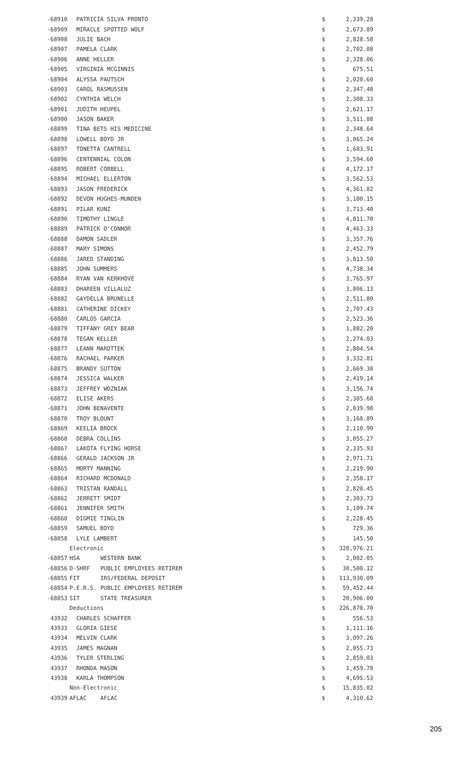| -68910 | PATRICIA SILVA PRONTO | | | $ | 2,339.28 |
| -68909 | MIRACLE SPOTTED WOLF | | | $ | 2,673.89 |
| -68908 | JULIE BACH | | | $ | 2,828.58 |
| -68907 | PAMELA CLARK | | | $ | 2,702.08 |
| -68906 | ANNE HELLER | | | $ | 2,328.06 |
| -68905 | VIRGINIA MCGINNIS | | | $ | 675.51 |
| -68904 | ALYSSA PAUTSCH | | | $ | 2,020.60 |
| -68903 | CAROL RASMUSSEN | | | $ | 2,347.48 |
| -68902 | CYNTHIA WELCH | | | $ | 2,308.33 |
| -68901 | JUDITH HEUPEL | | | $ | 2,621.17 |
| -68900 | JASON BAKER | | | $ | 3,511.88 |
| -68899 | TINA BETS HIS MEDICINE | | | $ | 2,348.64 |
| -68898 | LOWELL BOYD JR | | | $ | 3,065.24 |
| -68897 | TONETTA CANTRELL | | | $ | 1,683.91 |
| -68896 | CENTENNIAL COLON | | | $ | 3,594.60 |
| -68895 | ROBERT CORBELL | | | $ | 4,172.17 |
| -68894 | MICHAEL ELLERTON | | | $ | 3,562.53 |
| -68893 | JASON FREDERICK | | | $ | 4,361.82 |
| -68892 | DEVON HUGHES-MUNDEN | | | $ | 3,100.15 |
| -68891 | PILAR KUNZ | | | $ | 3,713.40 |
| -68890 | TIMOTHY LINGLE | | | $ | 4,811.70 |
| -68889 | PATRICK O'CONNOR | | | $ | 4,463.33 |
| -68888 | DAMON SADLER | | | $ | 3,357.76 |
| -68887 | MARY SIMONS | | | $ | 2,452.79 |
| -68886 | JARED STANDING | | | $ | 3,813.50 |
| -68885 | JOHN SUMMERS | | | $ | 4,738.34 |
| -68884 | RYAN VAN KERKHOVE | | | $ | 3,765.97 |
| -68883 | DHAREEN VILLALUZ | | | $ | 3,806.13 |
| -68882 | GAYDELLA BRUNELLE | | | $ | 2,511.80 |
| -68881 | CATHERINE DICKEY | | | $ | 2,707.43 |
| -68880 | CARLOS GARCIA | | | $ | 2,523.36 |
| -68879 | TIFFANY GREY BEAR | | | $ | 1,882.20 |
| -68878 | TEGAN KELLER | | | $ | 2,274.03 |
| -68877 | LEANN MAROTTEK | | | $ | 2,804.54 |
| -68876 | RACHAEL PARKER | | | $ | 3,332.81 |
| -68875 | BRANDY SUTTON | | | $ | 2,669.38 |
| -68874 | JESSICA WALKER | | | $ | 2,419.14 |
| -68873 | JEFFREY WOZNIAK | | | $ | 3,156.74 |
| -68872 | ELISE AKERS | | | $ | 2,385.68 |
| -68871 | JOHN BENAVENTE | | | $ | 2,039.98 |
| -68870 | TROY BLOUNT | | | $ | 3,160.89 |
| -68869 | KEELIA BROCK | | | $ | 2,110.99 |
| -68868 | DEBRA COLLINS | | | $ | 3,055.27 |
| -68867 | LAKOTA FLYING HORSE | | | $ | 2,335.93 |
| -68866 | GERALD JACKSON JR | | | $ | 2,971.71 |
| -68865 | MORTY MANNING | | | $ | 2,219.90 |
| -68864 | RICHARD MCDONALD | | | $ | 2,358.17 |
| -68863 | TRISTAN RANDALL | | | $ | 2,820.45 |
| -68862 | JERRETT SMIDT | | | $ | 2,303.73 |
| -68861 | JENNIFER SMITH | | | $ | 1,109.74 |
| -68860 | DIGMIE TINGLIN | | | $ | 2,228.45 |
| -68859 | SAMUEL BOYD | | | $ | 729.36 |
| -68858 | LYLE LAMBERT | | | $ | 145.50 |
| | Electronic | | | $ | 320,976.21 |
| -68857 | HSA | WESTERN BANK | | $ | 2,082.05 |
| -68856 | D-SHRF | PUBLIC EMPLOYEES RETIREM | | $ | 30,500.12 |
| -68855 | FIT | IRS/FEDERAL DEPOSIT | | $ | 113,930.09 |
| -68854 | P.E.R.S. | PUBLIC EMPLOYEES RETIREM | | $ | 59,452.44 |
| -68853 | SIT | STATE TREASURER | | $ | 20,906.00 |
| | Deductions | | | $ | 226,870.70 |
| 43932 | CHARLES SCHAFFER | | | $ | 556.53 |
| 43933 | GLORIA GIESE | | | $ | 1,111.16 |
| 43934 | MELVIN CLARK | | | $ | 3,097.26 |
| 43935 | JAMES MAGNAN | | | $ | 2,055.73 |
| 43936 | TYLER STERLING | | | $ | 2,859.03 |
| 43937 | RHONDA MASON | | | $ | 1,459.78 |
| 43938 | KARLA THOMPSON | | | $ | 4,695.53 |
| | Non-Electronic | | | $ | 15,835.02 |
| 43939 | AFLAC | AFLAC | | $ | 4,310.62 |
205